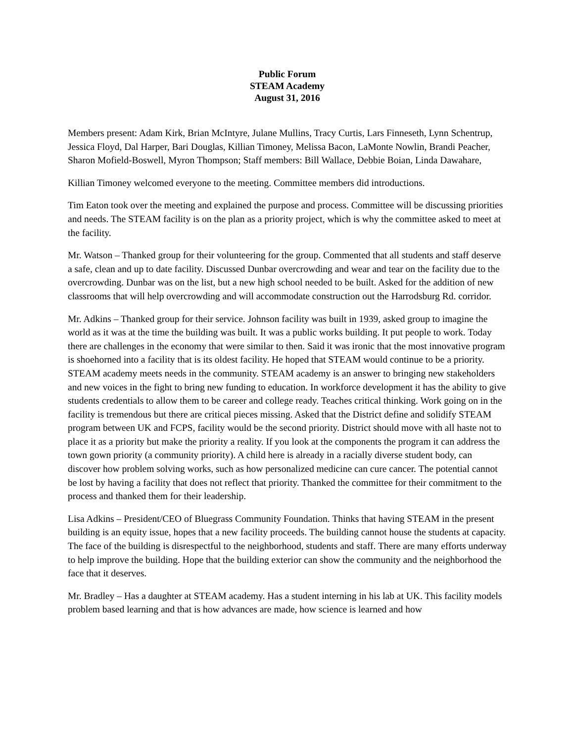Public Forum
STEAM Academy
August 31, 2016
Members present: Adam Kirk, Brian McIntyre, Julane Mullins, Tracy Curtis, Lars Finneseth, Lynn Schentrup, Jessica Floyd, Dal Harper, Bari Douglas, Killian Timoney, Melissa Bacon, LaMonte Nowlin, Brandi Peacher, Sharon Mofield-Boswell, Myron Thompson; Staff members: Bill Wallace, Debbie Boian, Linda Dawahare,
Killian Timoney welcomed everyone to the meeting. Committee members did introductions.
Tim Eaton took over the meeting and explained the purpose and process. Committee will be discussing priorities and needs. The STEAM facility is on the plan as a priority project, which is why the committee asked to meet at the facility.
Mr. Watson – Thanked group for their volunteering for the group. Commented that all students and staff deserve a safe, clean and up to date facility. Discussed Dunbar overcrowding and wear and tear on the facility due to the overcrowding. Dunbar was on the list, but a new high school needed to be built. Asked for the addition of new classrooms that will help overcrowding and will accommodate construction out the Harrodsburg Rd. corridor.
Mr. Adkins – Thanked group for their service. Johnson facility was built in 1939, asked group to imagine the world as it was at the time the building was built. It was a public works building. It put people to work. Today there are challenges in the economy that were similar to then. Said it was ironic that the most innovative program is shoehorned into a facility that is its oldest facility. He hoped that STEAM would continue to be a priority. STEAM academy meets needs in the community. STEAM academy is an answer to bringing new stakeholders and new voices in the fight to bring new funding to education. In workforce development it has the ability to give students credentials to allow them to be career and college ready. Teaches critical thinking. Work going on in the facility is tremendous but there are critical pieces missing. Asked that the District define and solidify STEAM program between UK and FCPS, facility would be the second priority. District should move with all haste not to place it as a priority but make the priority a reality. If you look at the components the program it can address the town gown priority (a community priority). A child here is already in a racially diverse student body, can discover how problem solving works, such as how personalized medicine can cure cancer. The potential cannot be lost by having a facility that does not reflect that priority. Thanked the committee for their commitment to the process and thanked them for their leadership.
Lisa Adkins – President/CEO of Bluegrass Community Foundation. Thinks that having STEAM in the present building is an equity issue, hopes that a new facility proceeds. The building cannot house the students at capacity. The face of the building is disrespectful to the neighborhood, students and staff. There are many efforts underway to help improve the building. Hope that the building exterior can show the community and the neighborhood the face that it deserves.
Mr. Bradley – Has a daughter at STEAM academy. Has a student interning in his lab at UK. This facility models problem based learning and that is how advances are made, how science is learned and how